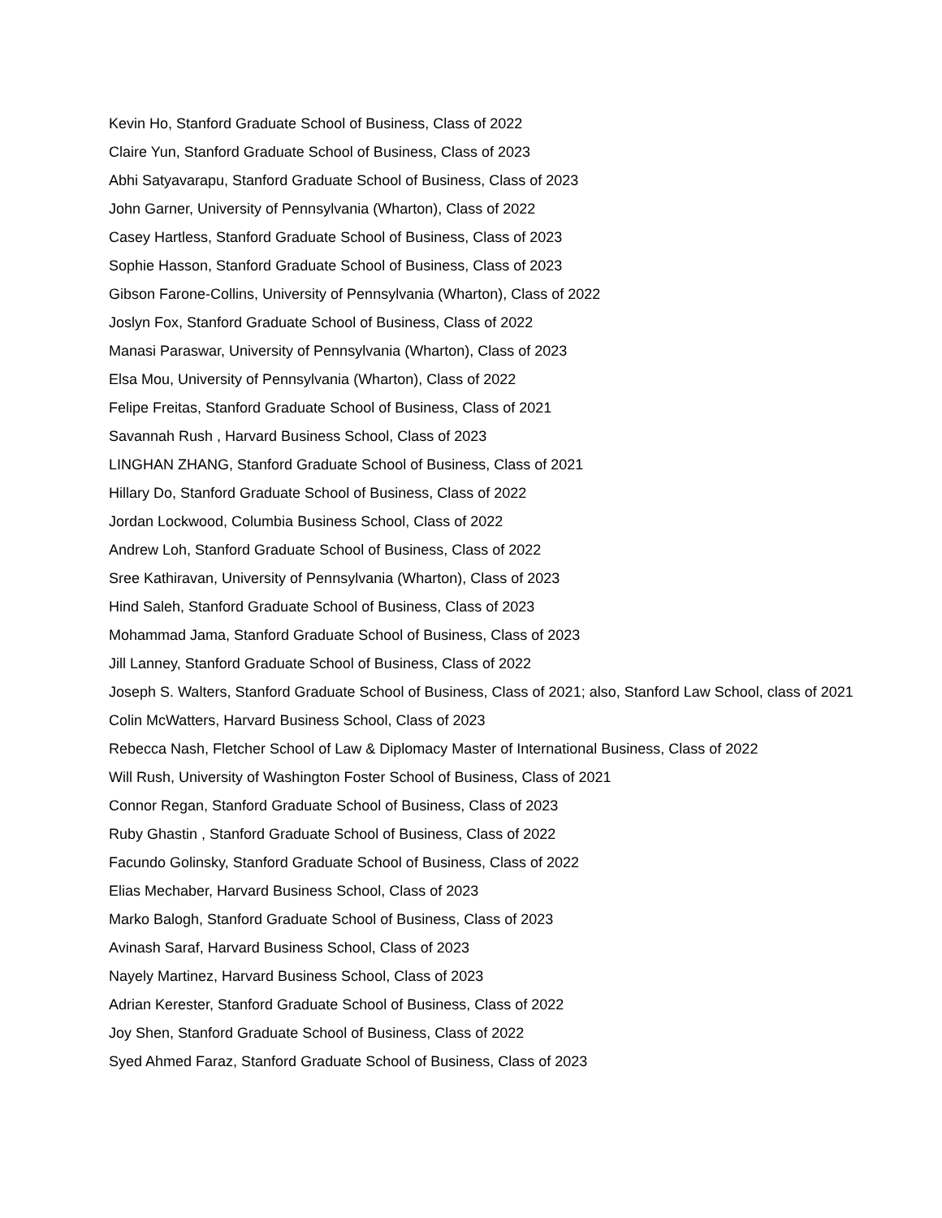Kevin Ho, Stanford Graduate School of Business, Class of 2022
Claire Yun, Stanford Graduate School of Business, Class of 2023
Abhi Satyavarapu, Stanford Graduate School of Business, Class of 2023
John Garner, University of Pennsylvania (Wharton), Class of 2022
Casey Hartless, Stanford Graduate School of Business, Class of 2023
Sophie Hasson, Stanford Graduate School of Business, Class of 2023
Gibson Farone-Collins, University of Pennsylvania (Wharton), Class of 2022
Joslyn Fox, Stanford Graduate School of Business, Class of 2022
Manasi Paraswar, University of Pennsylvania (Wharton), Class of 2023
Elsa Mou, University of Pennsylvania (Wharton), Class of 2022
Felipe Freitas, Stanford Graduate School of Business, Class of 2021
Savannah Rush , Harvard Business School, Class of 2023
LINGHAN ZHANG, Stanford Graduate School of Business, Class of 2021
Hillary Do, Stanford Graduate School of Business, Class of 2022
Jordan Lockwood, Columbia Business School, Class of 2022
Andrew Loh, Stanford Graduate School of Business, Class of 2022
Sree Kathiravan, University of Pennsylvania (Wharton), Class of 2023
Hind Saleh, Stanford Graduate School of Business, Class of 2023
Mohammad Jama, Stanford Graduate School of Business, Class of 2023
Jill Lanney, Stanford Graduate School of Business, Class of 2022
Joseph S. Walters, Stanford Graduate School of Business, Class of 2021; also, Stanford Law School, class of 2021
Colin McWatters, Harvard Business School, Class of 2023
Rebecca Nash, Fletcher School of Law & Diplomacy Master of International Business, Class of 2022
Will Rush, University of Washington Foster School of Business, Class of 2021
Connor Regan, Stanford Graduate School of Business, Class of 2023
Ruby Ghastin , Stanford Graduate School of Business, Class of 2022
Facundo Golinsky, Stanford Graduate School of Business, Class of 2022
Elias Mechaber, Harvard Business School, Class of 2023
Marko Balogh, Stanford Graduate School of Business, Class of 2023
Avinash Saraf, Harvard Business School, Class of 2023
Nayely Martinez, Harvard Business School, Class of 2023
Adrian Kerester, Stanford Graduate School of Business, Class of 2022
Joy Shen, Stanford Graduate School of Business, Class of 2022
Syed Ahmed Faraz, Stanford Graduate School of Business, Class of 2023